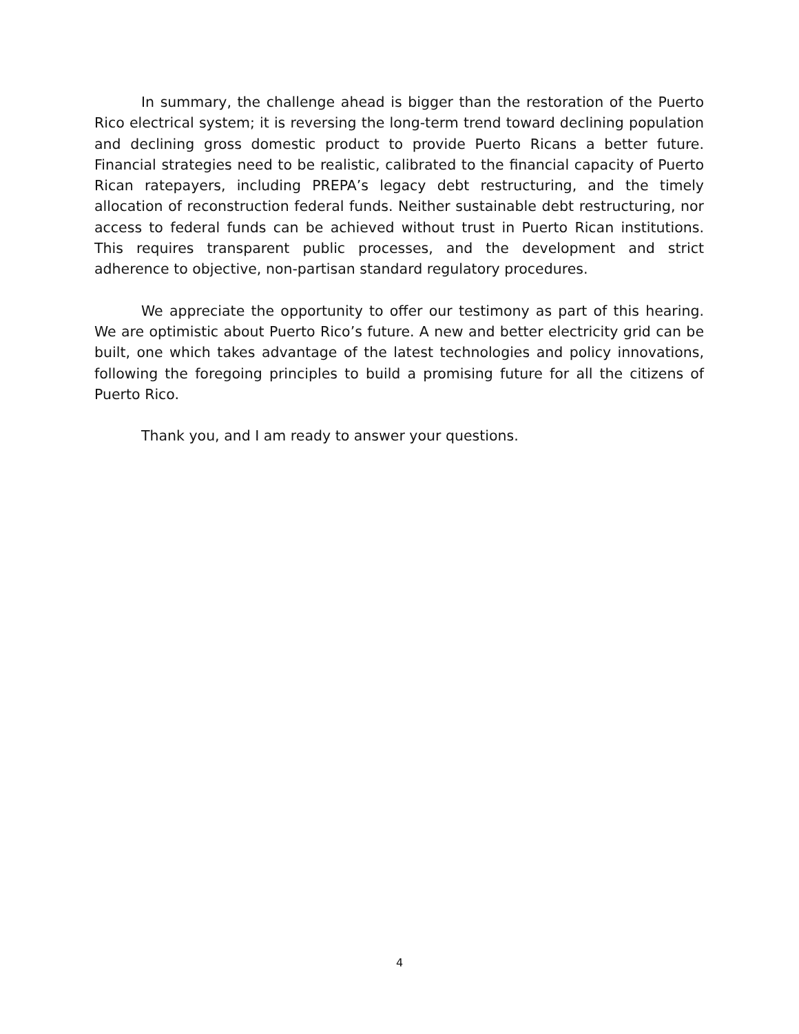In summary, the challenge ahead is bigger than the restoration of the Puerto Rico electrical system; it is reversing the long-term trend toward declining population and declining gross domestic product to provide Puerto Ricans a better future. Financial strategies need to be realistic, calibrated to the financial capacity of Puerto Rican ratepayers, including PREPA’s legacy debt restructuring, and the timely allocation of reconstruction federal funds. Neither sustainable debt restructuring, nor access to federal funds can be achieved without trust in Puerto Rican institutions. This requires transparent public processes, and the development and strict adherence to objective, non-partisan standard regulatory procedures.
We appreciate the opportunity to offer our testimony as part of this hearing. We are optimistic about Puerto Rico’s future. A new and better electricity grid can be built, one which takes advantage of the latest technologies and policy innovations, following the foregoing principles to build a promising future for all the citizens of Puerto Rico.
Thank you, and I am ready to answer your questions.
4